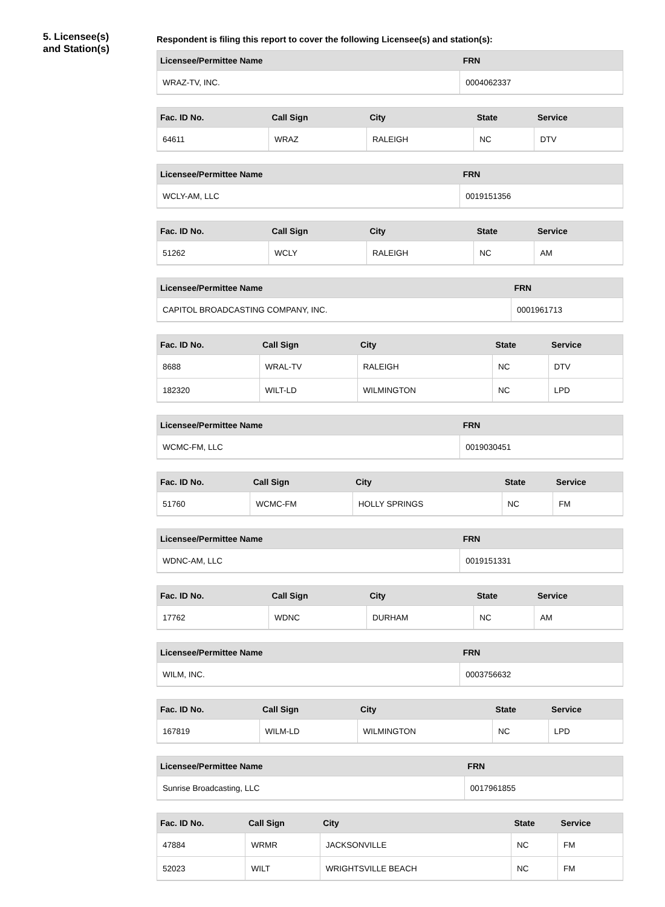5. Licensee(s)
and Station(s)
Respondent is filing this report to cover the following Licensee(s) and station(s):
| Licensee/Permittee Name | FRN |
| --- | --- |
| WRAZ-TV, INC. | 0004062337 |
| Fac. ID No. | Call Sign | City | State | Service |
| --- | --- | --- | --- | --- |
| 64611 | WRAZ | RALEIGH | NC | DTV |
| Licensee/Permittee Name | FRN |
| --- | --- |
| WCLY-AM, LLC | 0019151356 |
| Fac. ID No. | Call Sign | City | State | Service |
| --- | --- | --- | --- | --- |
| 51262 | WCLY | RALEIGH | NC | AM |
| Licensee/Permittee Name | FRN |
| --- | --- |
| CAPITOL BROADCASTING COMPANY, INC. | 0001961713 |
| Fac. ID No. | Call Sign | City | State | Service |
| --- | --- | --- | --- | --- |
| 8688 | WRAL-TV | RALEIGH | NC | DTV |
| 182320 | WILT-LD | WILMINGTON | NC | LPD |
| Licensee/Permittee Name | FRN |
| --- | --- |
| WCMC-FM, LLC | 0019030451 |
| Fac. ID No. | Call Sign | City | State | Service |
| --- | --- | --- | --- | --- |
| 51760 | WCMC-FM | HOLLY SPRINGS | NC | FM |
| Licensee/Permittee Name | FRN |
| --- | --- |
| WDNC-AM, LLC | 0019151331 |
| Fac. ID No. | Call Sign | City | State | Service |
| --- | --- | --- | --- | --- |
| 17762 | WDNC | DURHAM | NC | AM |
| Licensee/Permittee Name | FRN |
| --- | --- |
| WILM, INC. | 0003756632 |
| Fac. ID No. | Call Sign | City | State | Service |
| --- | --- | --- | --- | --- |
| 167819 | WILM-LD | WILMINGTON | NC | LPD |
| Licensee/Permittee Name | FRN |
| --- | --- |
| Sunrise Broadcasting, LLC | 0017961855 |
| Fac. ID No. | Call Sign | City | State | Service |
| --- | --- | --- | --- | --- |
| 47884 | WRMR | JACKSONVILLE | NC | FM |
| 52023 | WILT | WRIGHTSVILLE BEACH | NC | FM |